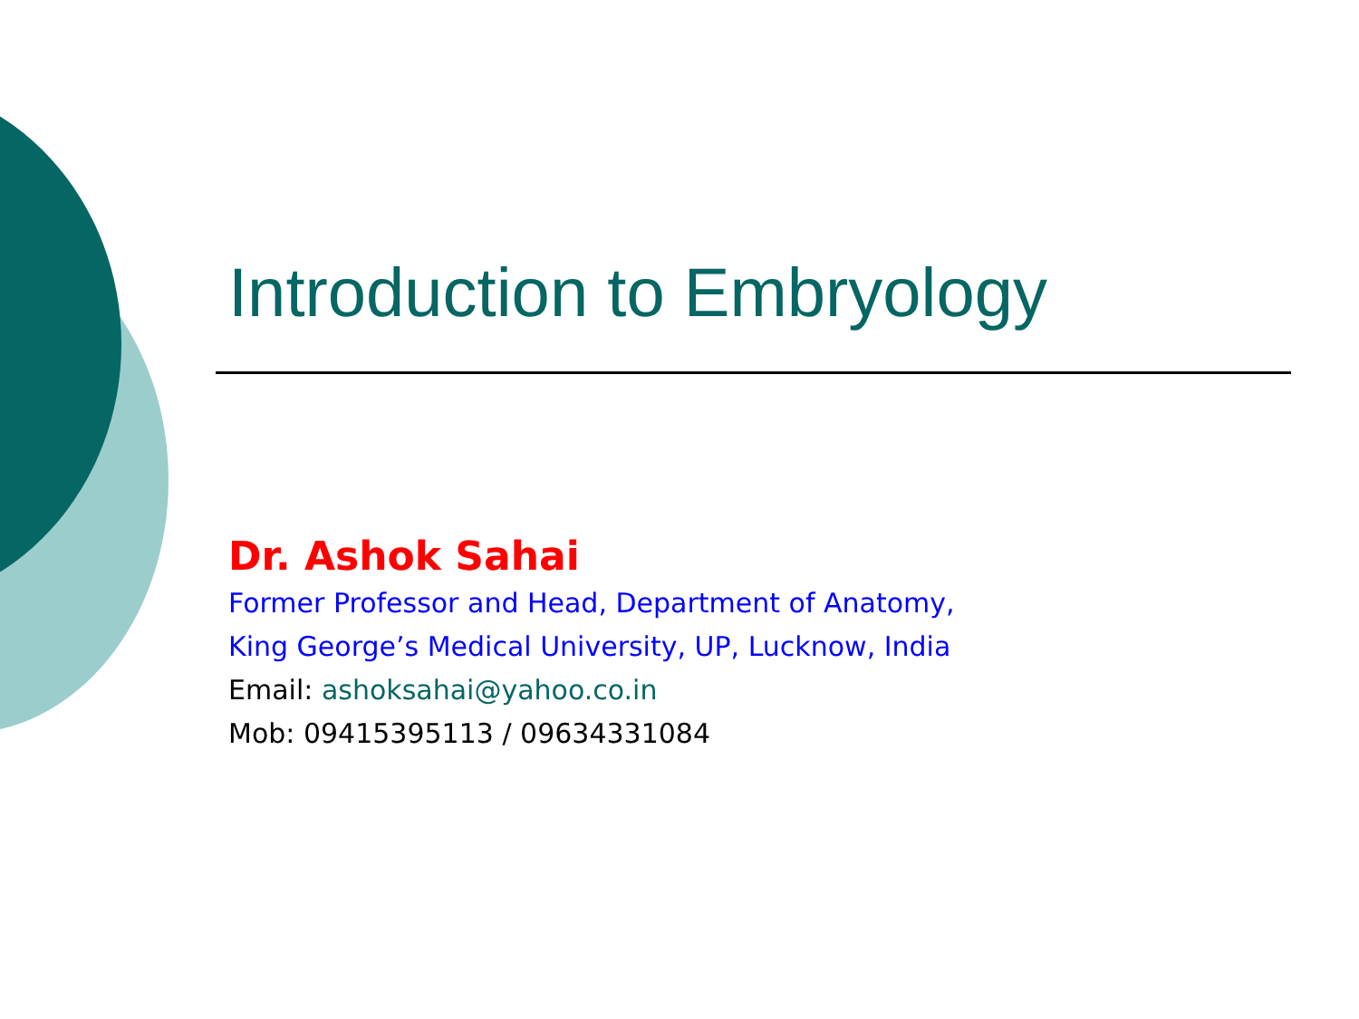Introduction to Embryology
Dr. Ashok Sahai
Former Professor and Head, Department of Anatomy,
King George’s Medical University, UP, Lucknow, India
Email: ashoksahai@yahoo.co.in
Mob: 09415395113 / 09634331084